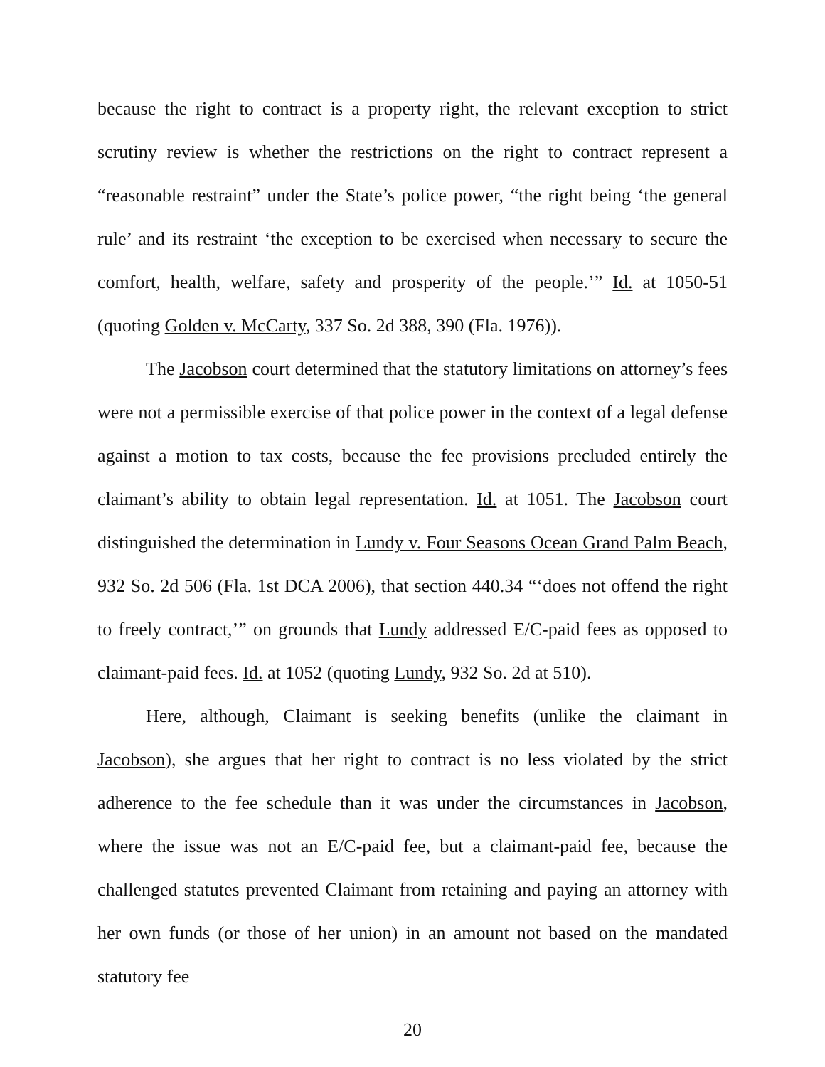because the right to contract is a property right, the relevant exception to strict scrutiny review is whether the restrictions on the right to contract represent a “reasonable restraint” under the State’s police power, “the right being ‘the general rule’ and its restraint ‘the exception to be exercised when necessary to secure the comfort, health, welfare, safety and prosperity of the people.’” Id. at 1050-51 (quoting Golden v. McCarty, 337 So. 2d 388, 390 (Fla. 1976)).
The Jacobson court determined that the statutory limitations on attorney’s fees were not a permissible exercise of that police power in the context of a legal defense against a motion to tax costs, because the fee provisions precluded entirely the claimant’s ability to obtain legal representation. Id. at 1051. The Jacobson court distinguished the determination in Lundy v. Four Seasons Ocean Grand Palm Beach, 932 So. 2d 506 (Fla. 1st DCA 2006), that section 440.34 “‘does not offend the right to freely contract,’” on grounds that Lundy addressed E/C-paid fees as opposed to claimant-paid fees. Id. at 1052 (quoting Lundy, 932 So. 2d at 510).
Here, although, Claimant is seeking benefits (unlike the claimant in Jacobson), she argues that her right to contract is no less violated by the strict adherence to the fee schedule than it was under the circumstances in Jacobson, where the issue was not an E/C-paid fee, but a claimant-paid fee, because the challenged statutes prevented Claimant from retaining and paying an attorney with her own funds (or those of her union) in an amount not based on the mandated statutory fee
20